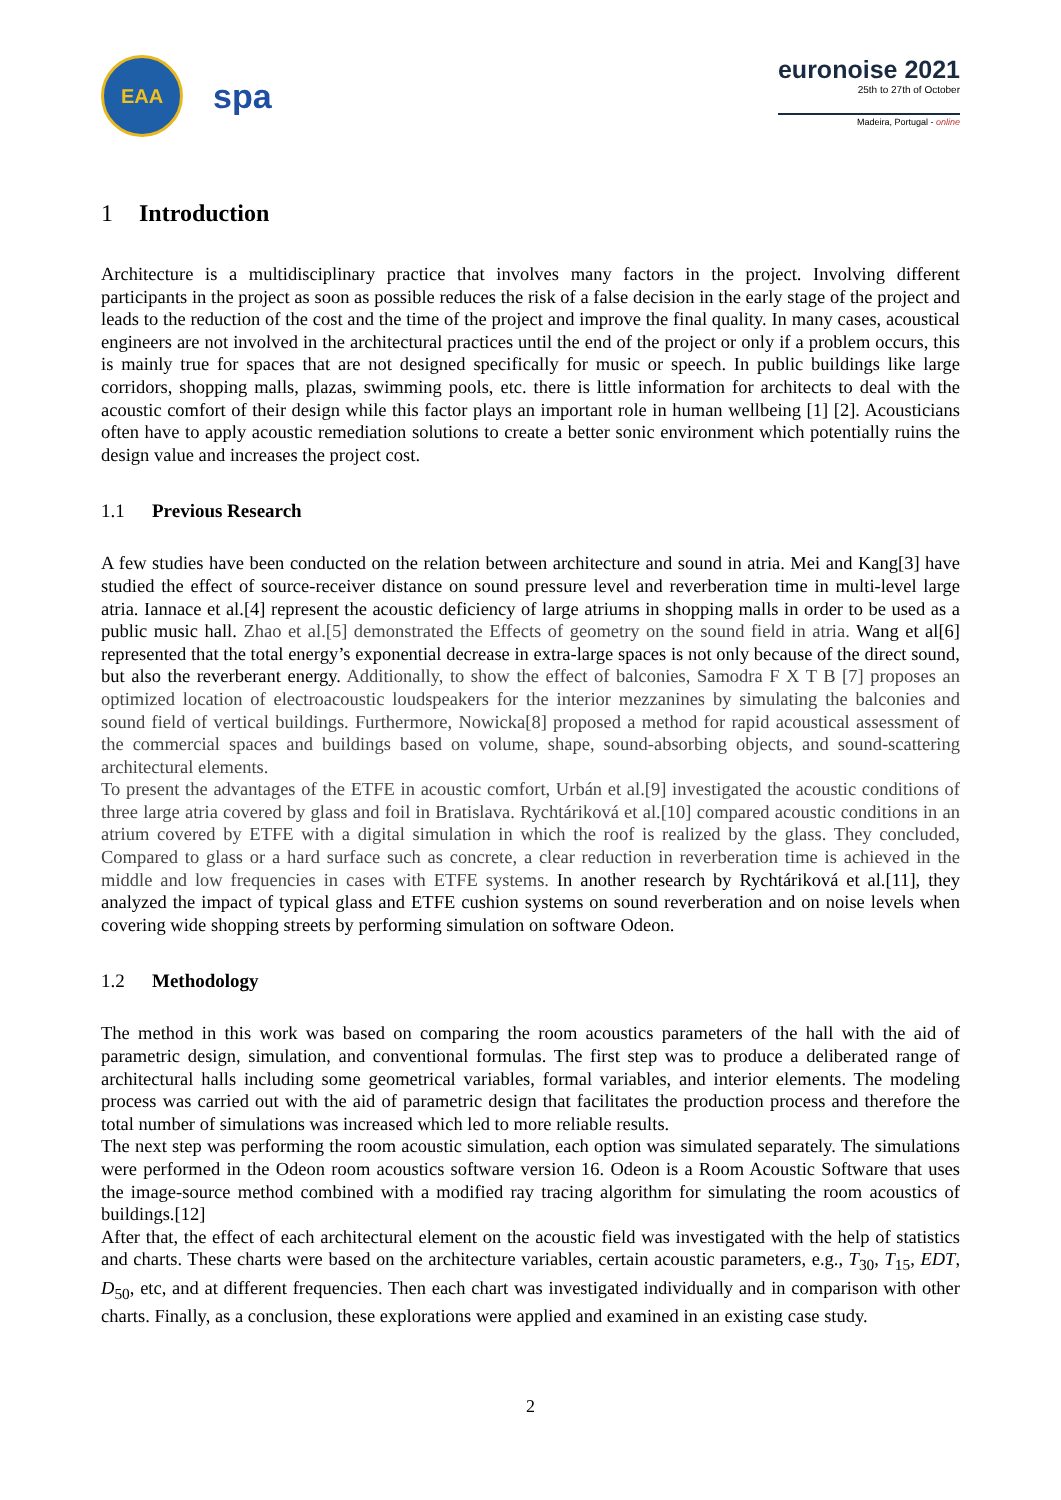EAA
spa
euronoise 2021
25th to 27th of October
Madeira, Portugal - online
1 Introduction
Architecture is a multidisciplinary practice that involves many factors in the project. Involving different participants in the project as soon as possible reduces the risk of a false decision in the early stage of the project and leads to the reduction of the cost and the time of the project and improve the final quality. In many cases, acoustical engineers are not involved in the architectural practices until the end of the project or only if a problem occurs, this is mainly true for spaces that are not designed specifically for music or speech. In public buildings like large corridors, shopping malls, plazas, swimming pools, etc. there is little information for architects to deal with the acoustic comfort of their design while this factor plays an important role in human wellbeing [1] [2]. Acousticians often have to apply acoustic remediation solutions to create a better sonic environment which potentially ruins the design value and increases the project cost.
1.1 Previous Research
A few studies have been conducted on the relation between architecture and sound in atria. Mei and Kang[3] have studied the effect of source-receiver distance on sound pressure level and reverberation time in multi-level large atria. Iannace et al.[4] represent the acoustic deficiency of large atriums in shopping malls in order to be used as a public music hall. Zhao et al.[5] demonstrated the Effects of geometry on the sound field in atria. Wang et al[6] represented that the total energy’s exponential decrease in extra-large spaces is not only because of the direct sound, but also the reverberant energy. Additionally, to show the effect of balconies, Samodra F X T B [7] proposes an optimized location of electroacoustic loudspeakers for the interior mezzanines by simulating the balconies and sound field of vertical buildings. Furthermore, Nowicka[8] proposed a method for rapid acoustical assessment of the commercial spaces and buildings based on volume, shape, sound-absorbing objects, and sound-scattering architectural elements.
To present the advantages of the ETFE in acoustic comfort, Urbán et al.[9] investigated the acoustic conditions of three large atria covered by glass and foil in Bratislava. Rychtáriková et al.[10] compared acoustic conditions in an atrium covered by ETFE with a digital simulation in which the roof is realized by the glass. They concluded, Compared to glass or a hard surface such as concrete, a clear reduction in reverberation time is achieved in the middle and low frequencies in cases with ETFE systems. In another research by Rychtáriková et al.[11], they analyzed the impact of typical glass and ETFE cushion systems on sound reverberation and on noise levels when covering wide shopping streets by performing simulation on software Odeon.
1.2 Methodology
The method in this work was based on comparing the room acoustics parameters of the hall with the aid of parametric design, simulation, and conventional formulas. The first step was to produce a deliberated range of architectural halls including some geometrical variables, formal variables, and interior elements. The modeling process was carried out with the aid of parametric design that facilitates the production process and therefore the total number of simulations was increased which led to more reliable results.
The next step was performing the room acoustic simulation, each option was simulated separately. The simulations were performed in the Odeon room acoustics software version 16. Odeon is a Room Acoustic Software that uses the image-source method combined with a modified ray tracing algorithm for simulating the room acoustics of buildings.[12]
After that, the effect of each architectural element on the acoustic field was investigated with the help of statistics and charts. These charts were based on the architecture variables, certain acoustic parameters, e.g., T<sub>30</sub>, T<sub>15</sub>, EDT, D<sub>50</sub>, etc, and at different frequencies. Then each chart was investigated individually and in comparison with other charts. Finally, as a conclusion, these explorations were applied and examined in an existing case study.
2